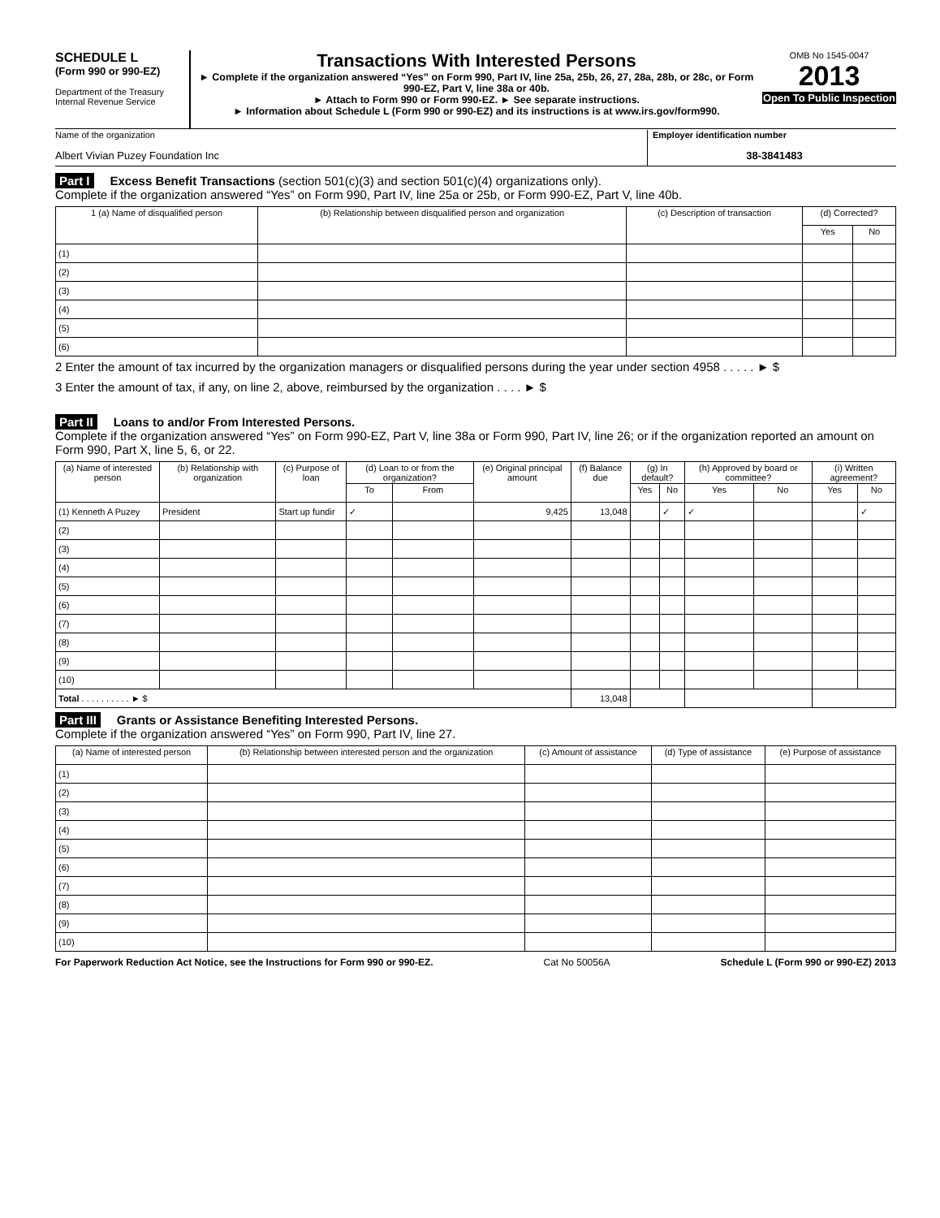SCHEDULE L
(Form 990 or 990-EZ)
Department of the Treasury
Internal Revenue Service
Transactions With Interested Persons
► Complete if the organization answered “Yes” on Form 990, Part IV, line 25a, 25b, 26, 27, 28a, 28b, or 28c, or Form 990-EZ, Part V, line 38a or 40b.
► Attach to Form 990 or Form 990-EZ. ► See separate instructions.
► Information about Schedule L (Form 990 or 990-EZ) and its instructions is at www.irs.gov/form990.
OMB No 1545-0047
2013
Open To Public Inspection
Name of the organization
Albert Vivian Puzey Foundation Inc
Employer identification number
38-3841483
Part I Excess Benefit Transactions (section 501(c)(3) and section 501(c)(4) organizations only).
Complete if the organization answered “Yes” on Form 990, Part IV, line 25a or 25b, or Form 990-EZ, Part V, line 40b.
| 1 (a) Name of disqualified person | (b) Relationship between disqualified person and organization | (c) Description of transaction | (d) Corrected? | |
| --- | --- | --- | --- | --- |
| | | | Yes | No |
| (1) | | | | |
| (2) | | | | |
| (3) | | | | |
| (4) | | | | |
| (5) | | | | |
| (6) | | | | |
2 Enter the amount of tax incurred by the organization managers or disqualified persons during the year under section 4958 . . . . . ► $
3 Enter the amount of tax, if any, on line 2, above, reimbursed by the organization . . . . ► $
Part II Loans to and/or From Interested Persons.
Complete if the organization answered “Yes” on Form 990-EZ, Part V, line 38a or Form 990, Part IV, line 26; or if the organization reported an amount on Form 990, Part X, line 5, 6, or 22.
| (a) Name of interested person | (b) Relationship with organization | (c) Purpose of loan | (d) Loan to or from the organization? | | (e) Original principal amount | (f) Balance due | (g) In default? | | (h) Approved by board or committee? | | (i) Written agreement? | |
| --- | --- | --- | --- | --- | --- | --- | --- | --- | --- | --- | --- | --- |
| | | | To | From | | | Yes | No | Yes | No | Yes | No |
| (1) Kenneth A Puzey | President | Start up fundir | ✓ | | 9,425 | 13,048 | | ✓ | ✓ | | | ✓ |
| (2) | | | | | | | | | | | | |
| (3) | | | | | | | | | | | | |
| (4) | | | | | | | | | | | | |
| (5) | | | | | | | | | | | | |
| (6) | | | | | | | | | | | | |
| (7) | | | | | | | | | | | | |
| (8) | | | | | | | | | | | | |
| (9) | | | | | | | | | | | | |
| (10) | | | | | | | | | | | | |
| Total . . . . . . . . . . ► $ | | | | | | 13,048 | | | | | | |
Part III Grants or Assistance Benefiting Interested Persons.
Complete if the organization answered “Yes” on Form 990, Part IV, line 27.
| (a) Name of interested person | (b) Relationship between interested person and the organization | (c) Amount of assistance | (d) Type of assistance | (e) Purpose of assistance |
| --- | --- | --- | --- | --- |
| (1) | | | | |
| (2) | | | | |
| (3) | | | | |
| (4) | | | | |
| (5) | | | | |
| (6) | | | | |
| (7) | | | | |
| (8) | | | | |
| (9) | | | | |
| (10) | | | | |
For Paperwork Reduction Act Notice, see the Instructions for Form 990 or 990-EZ. Cat No 50056A Schedule L (Form 990 or 990-EZ) 2013